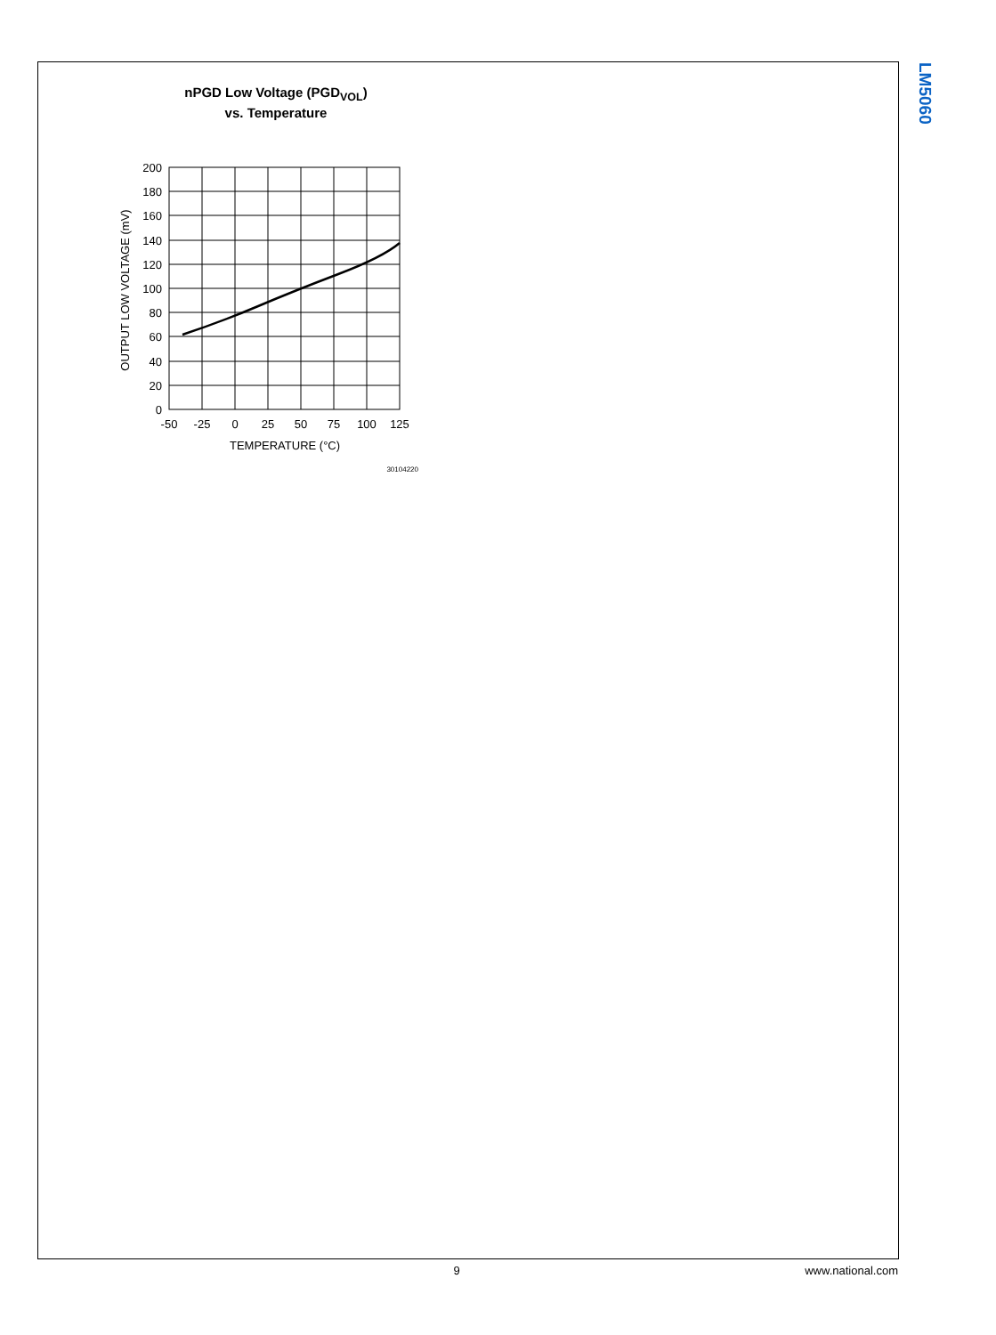LM5060
nPGD Low Voltage (PGD<sub>VOL</sub>)
vs. Temperature
200
180
160
140
120
100
80
60
40
20
0
-50
-25
0
25
50
75
100
125
TEMPERATURE (°C)
OUTPUT LOW VOLTAGE (mV)
30104220
9 www.national.com